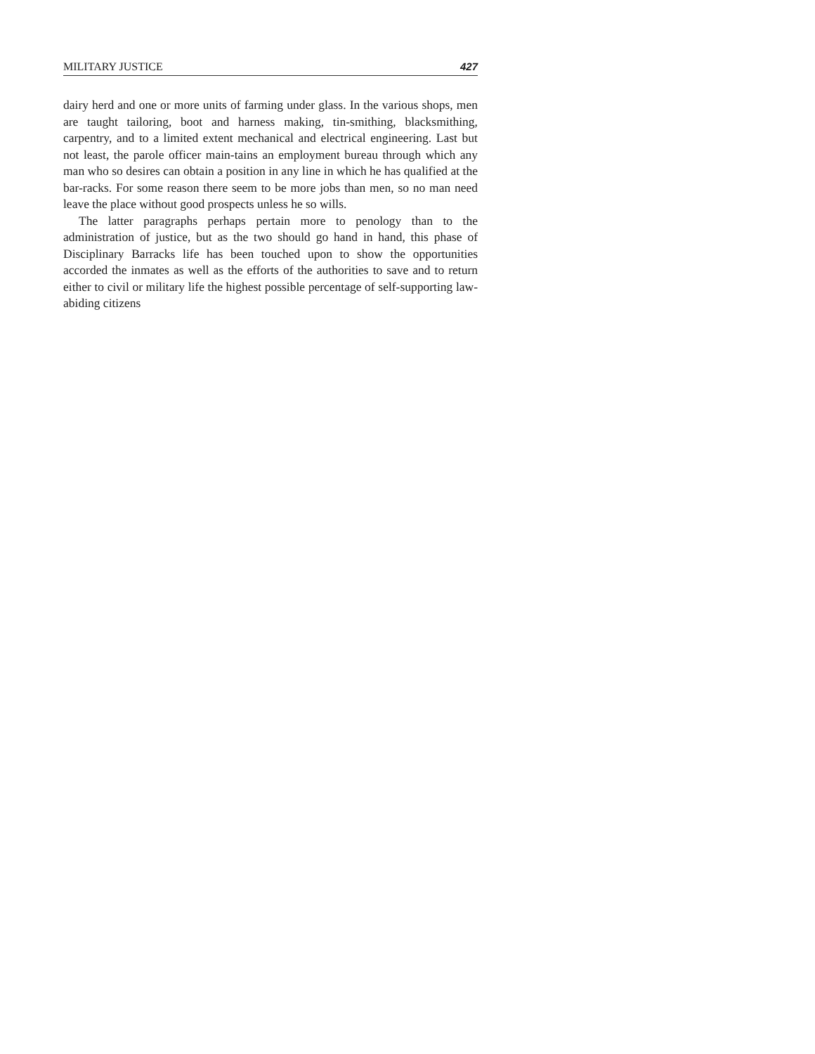MILITARY JUSTICE 427
dairy herd and one or more units of farming under glass. In the various shops, men are taught tailoring, boot and harness making, tin-smithing, blacksmithing, carpentry, and to a limited extent mechanical and electrical engineering. Last but not least, the parole officer main-tains an employment bureau through which any man who so desires can obtain a position in any line in which he has qualified at the bar-racks. For some reason there seem to be more jobs than men, so no man need leave the place without good prospects unless he so wills.
The latter paragraphs perhaps pertain more to penology than to the administration of justice, but as the two should go hand in hand, this phase of Disciplinary Barracks life has been touched upon to show the opportunities accorded the inmates as well as the efforts of the authorities to save and to return either to civil or military life the highest possible percentage of self-supporting law-abiding citizens